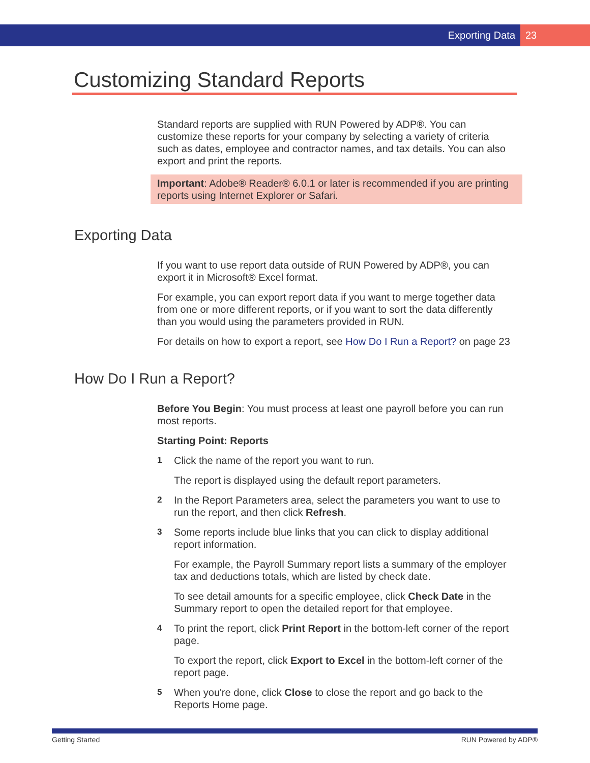Exporting Data 23
Customizing Standard Reports
Standard reports are supplied with RUN Powered by ADP®. You can customize these reports for your company by selecting a variety of criteria such as dates, employee and contractor names, and tax details. You can also export and print the reports.
Important: Adobe® Reader® 6.0.1 or later is recommended if you are printing reports using Internet Explorer or Safari.
Exporting Data
If you want to use report data outside of RUN Powered by ADP®, you can export it in Microsoft® Excel format.
For example, you can export report data if you want to merge together data from one or more different reports, or if you want to sort the data differently than you would using the parameters provided in RUN.
For details on how to export a report, see How Do I Run a Report? on page 23
How Do I Run a Report?
Before You Begin: You must process at least one payroll before you can run most reports.
Starting Point: Reports
1
Click the name of the report you want to run.
The report is displayed using the default report parameters.
2
In the Report Parameters area, select the parameters you want to use to run the report, and then click Refresh.
3
Some reports include blue links that you can click to display additional report information.
For example, the Payroll Summary report lists a summary of the employer tax and deductions totals, which are listed by check date.
To see detail amounts for a specific employee, click Check Date in the Summary report to open the detailed report for that employee.
4
To print the report, click Print Report in the bottom-left corner of the report page.
To export the report, click Export to Excel in the bottom-left corner of the report page.
5
When you're done, click Close to close the report and go back to the Reports Home page.
Getting Started RUN Powered by ADP®